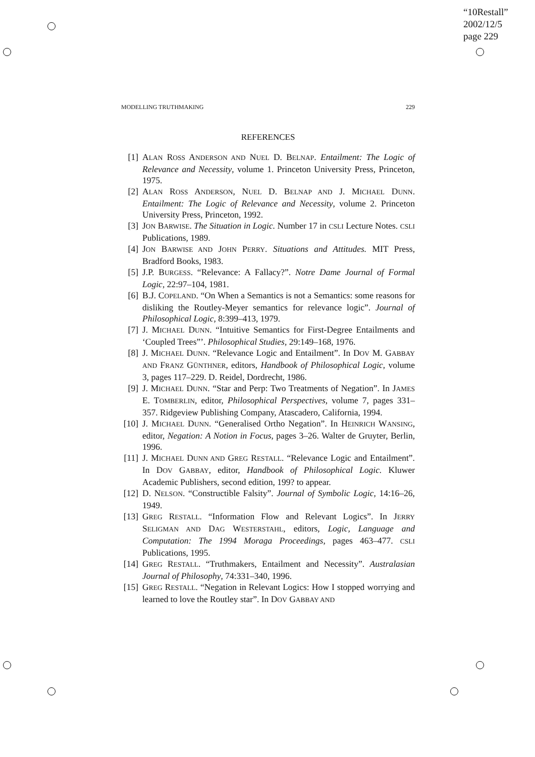“10Restall”
2002/12/5
page 229
MODELLING TRUTHMAKING 229
REFERENCES
[1] ALAN ROSS ANDERSON AND NUEL D. BELNAP. Entailment: The Logic of Relevance and Necessity, volume 1. Princeton University Press, Princeton, 1975.
[2] ALAN ROSS ANDERSON, NUEL D. BELNAP AND J. MICHAEL DUNN. Entailment: The Logic of Relevance and Necessity, volume 2. Princeton University Press, Princeton, 1992.
[3] JON BARWISE. The Situation in Logic. Number 17 in CSLI Lecture Notes. CSLI Publications, 1989.
[4] JON BARWISE AND JOHN PERRY. Situations and Attitudes. MIT Press, Bradford Books, 1983.
[5] J.P. BURGESS. “Relevance: A Fallacy?”. Notre Dame Journal of Formal Logic, 22:97–104, 1981.
[6] B.J. COPELAND. “On When a Semantics is not a Semantics: some reasons for disliking the Routley-Meyer semantics for relevance logic”. Journal of Philosophical Logic, 8:399–413, 1979.
[7] J. MICHAEL DUNN. “Intuitive Semantics for First-Degree Entailments and ‘Coupled Trees”’. Philosophical Studies, 29:149–168, 1976.
[8] J. MICHAEL DUNN. “Relevance Logic and Entailment”. In DOV M. GABBAY AND FRANZ GÜNTHNER, editors, Handbook of Philosophical Logic, volume 3, pages 117–229. D. Reidel, Dordrecht, 1986.
[9] J. MICHAEL DUNN. “Star and Perp: Two Treatments of Negation”. In JAMES E. TOMBERLIN, editor, Philosophical Perspectives, volume 7, pages 331–357. Ridgeview Publishing Company, Atascadero, California, 1994.
[10] J. MICHAEL DUNN. “Generalised Ortho Negation”. In HEINRICH WANSING, editor, Negation: A Notion in Focus, pages 3–26. Walter de Gruyter, Berlin, 1996.
[11] J. MICHAEL DUNN AND GREG RESTALL. “Relevance Logic and Entailment”. In DOV GABBAY, editor, Handbook of Philosophical Logic. Kluwer Academic Publishers, second edition, 199? to appear.
[12] D. NELSON. “Constructible Falsity”. Journal of Symbolic Logic, 14:16–26, 1949.
[13] GREG RESTALL. “Information Flow and Relevant Logics”. In JERRY SELIGMAN AND DAG WESTERSTAHL, editors, Logic, Language and Computation: The 1994 Moraga Proceedings, pages 463–477. CSLI Publications, 1995.
[14] GREG RESTALL. “Truthmakers, Entailment and Necessity”. Australasian Journal of Philosophy, 74:331–340, 1996.
[15] GREG RESTALL. “Negation in Relevant Logics: How I stopped worrying and learned to love the Routley star”. In DOV GABBAY AND